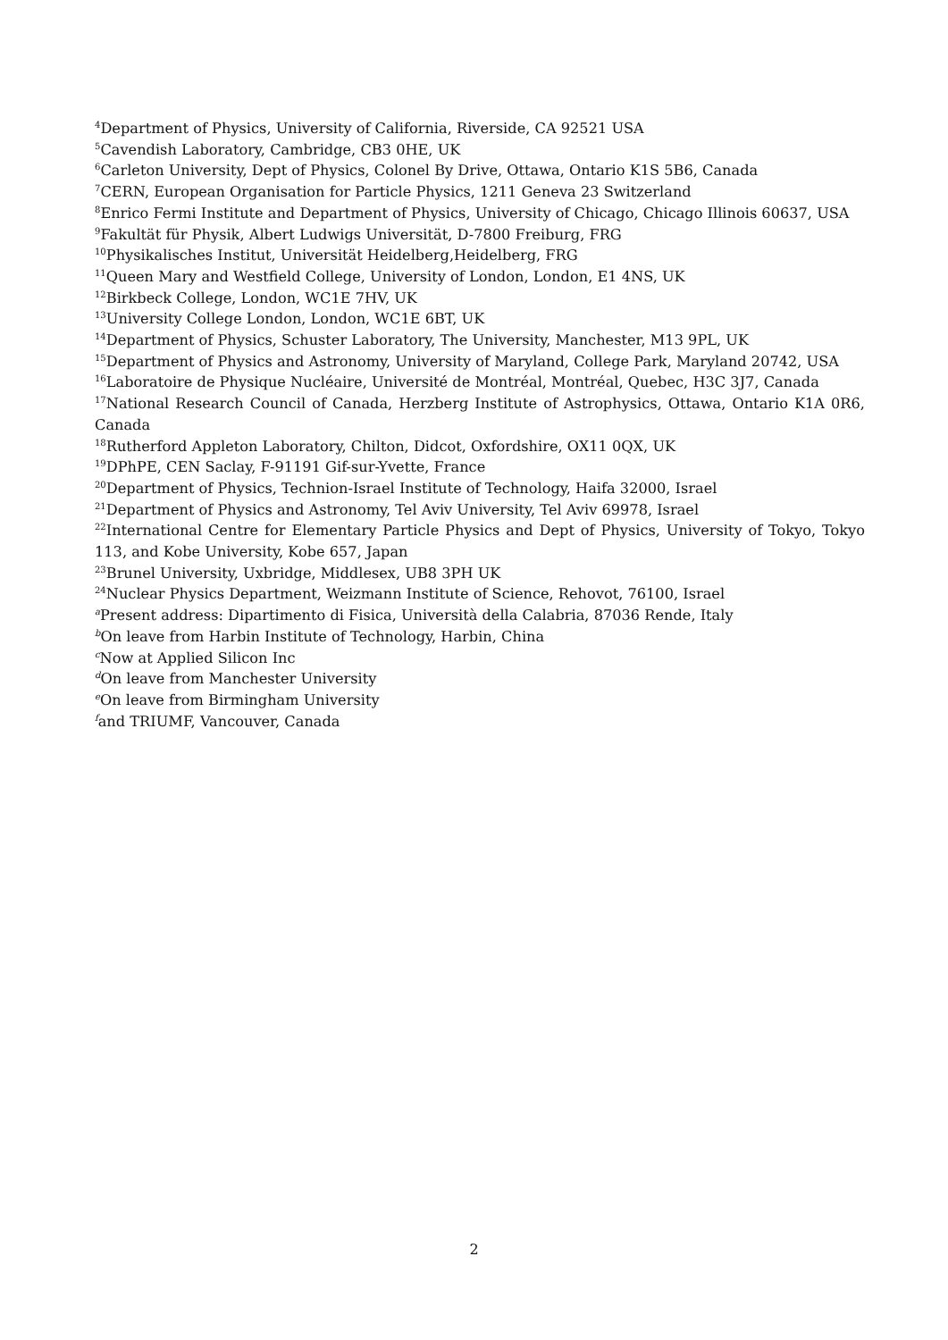<sup>4</sup> Department of Physics, University of California, Riverside, CA 92521 USA
<sup>5</sup> Cavendish Laboratory, Cambridge, CB3 0HE, UK
<sup>6</sup> Carleton University, Dept of Physics, Colonel By Drive, Ottawa, Ontario K1S 5B6, Canada
<sup>7</sup>CERN, European Organisation for Particle Physics, 1211 Geneva 23 Switzerland
<sup>8</sup> Enrico Fermi Institute and Department of Physics, University of Chicago, Chicago Illinois 60637, USA
<sup>9</sup> Fakultät für Physik, Albert Ludwigs Universität, D-7800 Freiburg, FRG
<sup>10</sup> Physikalisches Institut, Universität Heidelberg,Heidelberg, FRG
<sup>11</sup> Queen Mary and Westfield College, University of London, London, E1 4NS, UK
<sup>12</sup> Birkbeck College, London, WC1E 7HV, UK
<sup>13</sup> University College London, London, WC1E 6BT, UK
<sup>14</sup> Department of Physics, Schuster Laboratory, The University, Manchester, M13 9PL, UK
<sup>15</sup> Department of Physics and Astronomy, University of Maryland, College Park, Maryland 20742, USA
<sup>16</sup> Laboratoire de Physique Nucléaire, Université de Montréal, Montréal, Quebec, H3C 3J7, Canada
<sup>17</sup> National Research Council of Canada, Herzberg Institute of Astrophysics, Ottawa, Ontario K1A 0R6, Canada
<sup>18</sup> Rutherford Appleton Laboratory, Chilton, Didcot, Oxfordshire, OX11 0QX, UK
<sup>19</sup> DPhPE, CEN Saclay, F-91191 Gif-sur-Yvette, France
<sup>20</sup> Department of Physics, Technion-Israel Institute of Technology, Haifa 32000, Israel
<sup>21</sup> Department of Physics and Astronomy, Tel Aviv University, Tel Aviv 69978, Israel
<sup>22</sup> International Centre for Elementary Particle Physics and Dept of Physics, University of Tokyo, Tokyo 113, and Kobe University, Kobe 657, Japan
<sup>23</sup> Brunel University, Uxbridge, Middlesex, UB8 3PH UK
<sup>24</sup> Nuclear Physics Department, Weizmann Institute of Science, Rehovot, 76100, Israel
<sup>a</sup> Present address: Dipartimento di Fisica, Università della Calabria, 87036 Rende, Italy
<sup>b</sup> On leave from Harbin Institute of Technology, Harbin, China
<sup>c</sup> Now at Applied Silicon Inc
<sup>d</sup> On leave from Manchester University
<sup>e</sup> On leave from Birmingham University
<sup>f</sup> and TRIUMF, Vancouver, Canada
2